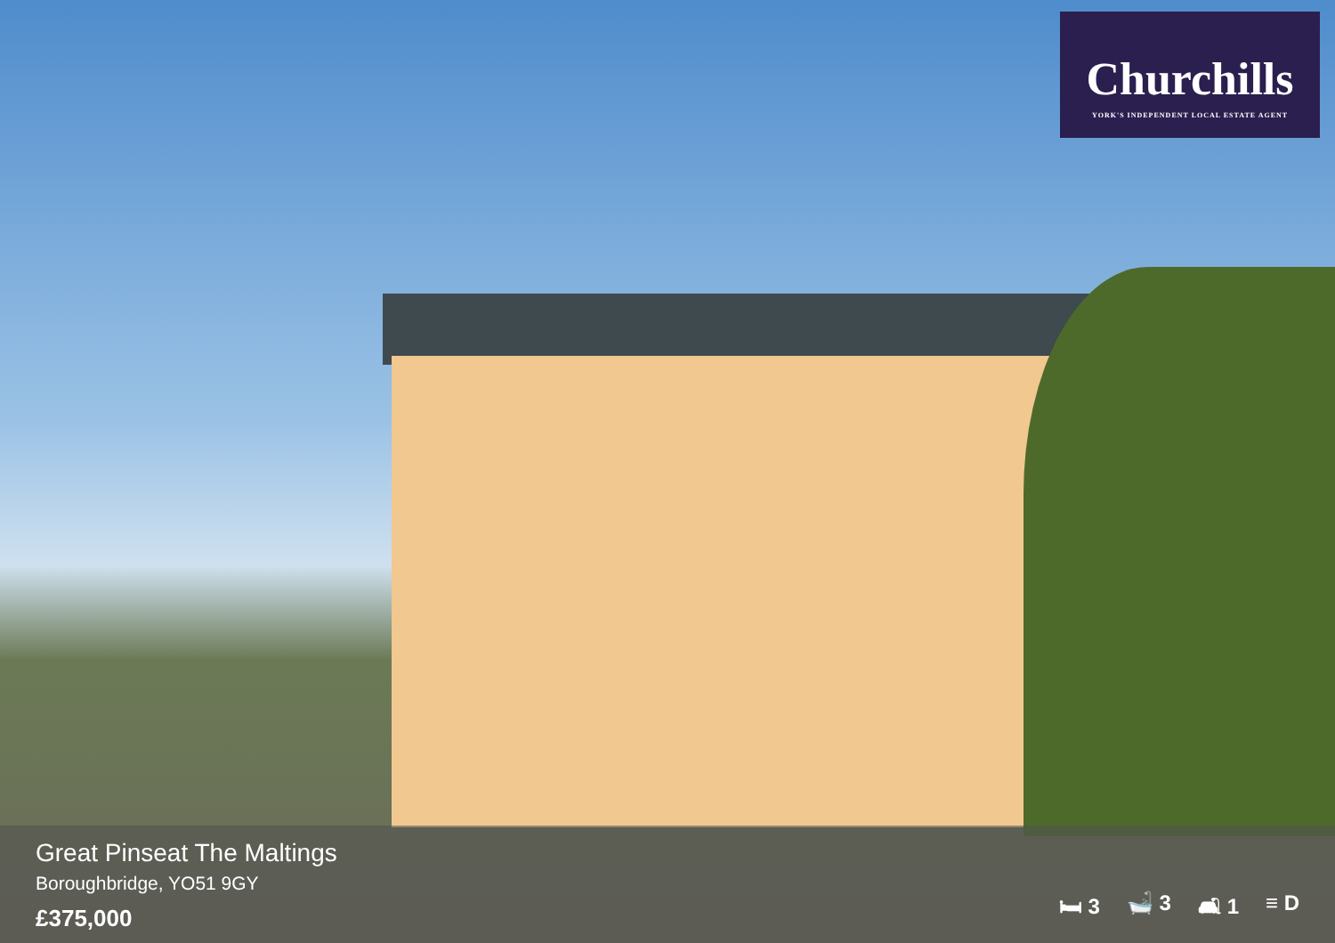Churchills
YORK'S INDEPENDENT LOCAL ESTATE AGENT
Great Pinseat The Maltings
Boroughbridge, YO51 9GY
£375,000
🛏 3 🛁 3 🛋 1 ≡ D